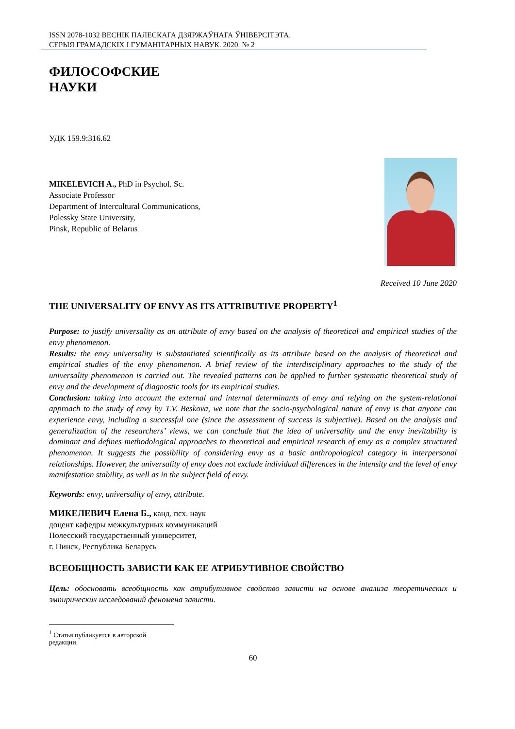ISSN 2078-1032 ВЕСНІК ПАЛЕСКАГА ДЗЯРЖАЎНАГА ЎНІВЕРСІТЭТА.
СЕРЫЯ ГРАМАДСКІХ І ГУМАНІТАРНЫХ НАВУК. 2020. № 2
ФИЛОСОФСКИЕ
НАУКИ
УДК 159.9:316.62
MIKELEVICH A., PhD in Psychol. Sc.
Associate Professor
Department of Intercultural Communications,
Polessky State University,
Pinsk, Republic of Belarus
Received 10 June 2020
THE UNIVERSALITY OF ENVY AS ITS ATTRIBUTIVE PROPERTY<sup>1</sup>
Purpose: to justify universality as an attribute of envy based on the analysis of theoretical and empirical studies of the envy phenomenon.
Results: the envy universality is substantiated scientifically as its attribute based on the analysis of theoretical and empirical studies of the envy phenomenon. A brief review of the interdisciplinary approaches to the study of the universality phenomenon is carried out. The revealed patterns can be applied to further systematic theoretical study of envy and the development of diagnostic tools for its empirical studies.
Conclusion: taking into account the external and internal determinants of envy and relying on the system-relational approach to the study of envy by T.V. Beskova, we note that the socio-psychological nature of envy is that anyone can experience envy, including a successful one (since the assessment of success is subjective). Based on the analysis and generalization of the researchers’ views, we can conclude that the idea of universality and the envy inevitability is dominant and defines methodological approaches to theoretical and empirical research of envy as a complex structured phenomenon. It suggests the possibility of considering envy as a basic anthropological category in interpersonal relationships. However, the universality of envy does not exclude individual differences in the intensity and the level of envy manifestation stability, as well as in the subject field of envy.
Keywords: envy, universality of envy, attribute.
МИКЕЛЕВИЧ Елена Б., канд. псх. наук
доцент кафедры межкультурных коммуникаций
Полесский государственный университет,
г. Пинск, Республика Беларусь
ВСЕОБЩНОСТЬ ЗАВИСТИ КАК ЕЕ АТРИБУТИВНОЕ СВОЙСТВО
Цель: обосновать всеобщность как атрибутивное свойство зависти на основе анализа теоретических и эмпирических исследований феномена зависти.
<sup>1</sup> Статья публикуется в авторской редакции.
60